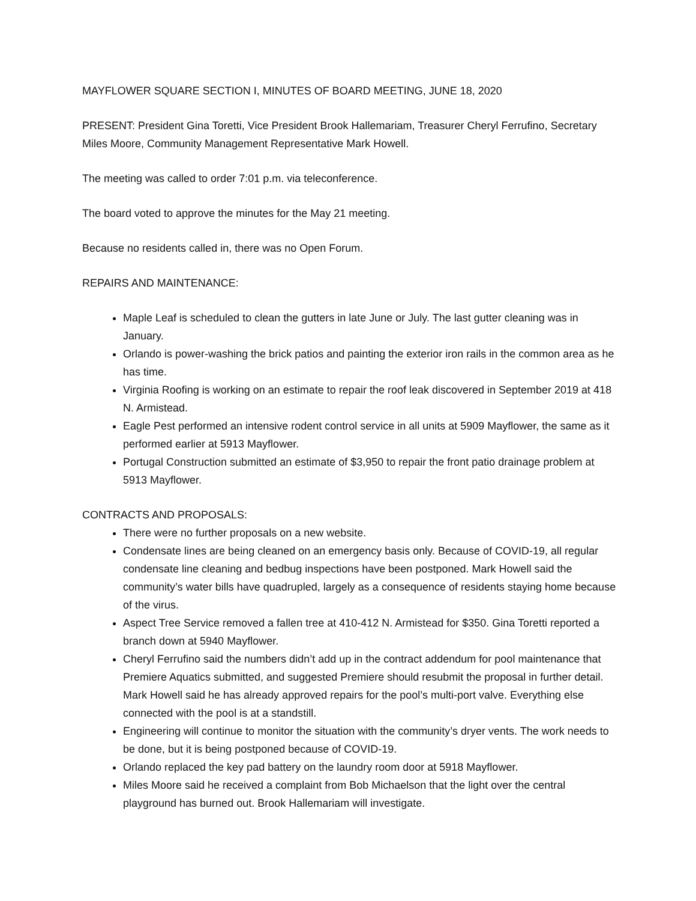MAYFLOWER SQUARE SECTION I, MINUTES OF BOARD MEETING, JUNE 18, 2020
PRESENT: President Gina Toretti, Vice President Brook Hallemariam, Treasurer Cheryl Ferrufino, Secretary Miles Moore, Community Management Representative Mark Howell.
The meeting was called to order 7:01 p.m. via teleconference.
The board voted to approve the minutes for the May 21 meeting.
Because no residents called in, there was no Open Forum.
REPAIRS AND MAINTENANCE:
Maple Leaf is scheduled to clean the gutters in late June or July. The last gutter cleaning was in January.
Orlando is power-washing the brick patios and painting the exterior iron rails in the common area as he has time.
Virginia Roofing is working on an estimate to repair the roof leak discovered in September 2019 at 418 N. Armistead.
Eagle Pest performed an intensive rodent control service in all units at 5909 Mayflower, the same as it performed earlier at 5913 Mayflower.
Portugal Construction submitted an estimate of $3,950 to repair the front patio drainage problem at 5913 Mayflower.
CONTRACTS AND PROPOSALS:
There were no further proposals on a new website.
Condensate lines are being cleaned on an emergency basis only. Because of COVID-19, all regular condensate line cleaning and bedbug inspections have been postponed. Mark Howell said the community’s water bills have quadrupled, largely as a consequence of residents staying home because of the virus.
Aspect Tree Service removed a fallen tree at 410-412 N. Armistead for $350. Gina Toretti reported a branch down at 5940 Mayflower.
Cheryl Ferrufino said the numbers didn’t add up in the contract addendum for pool maintenance that Premiere Aquatics submitted, and suggested Premiere should resubmit the proposal in further detail. Mark Howell said he has already approved repairs for the pool’s multi-port valve. Everything else connected with the pool is at a standstill.
Engineering will continue to monitor the situation with the community’s dryer vents. The work needs to be done, but it is being postponed because of COVID-19.
Orlando replaced the key pad battery on the laundry room door at 5918 Mayflower.
Miles Moore said he received a complaint from Bob Michaelson that the light over the central playground has burned out. Brook Hallemariam will investigate.